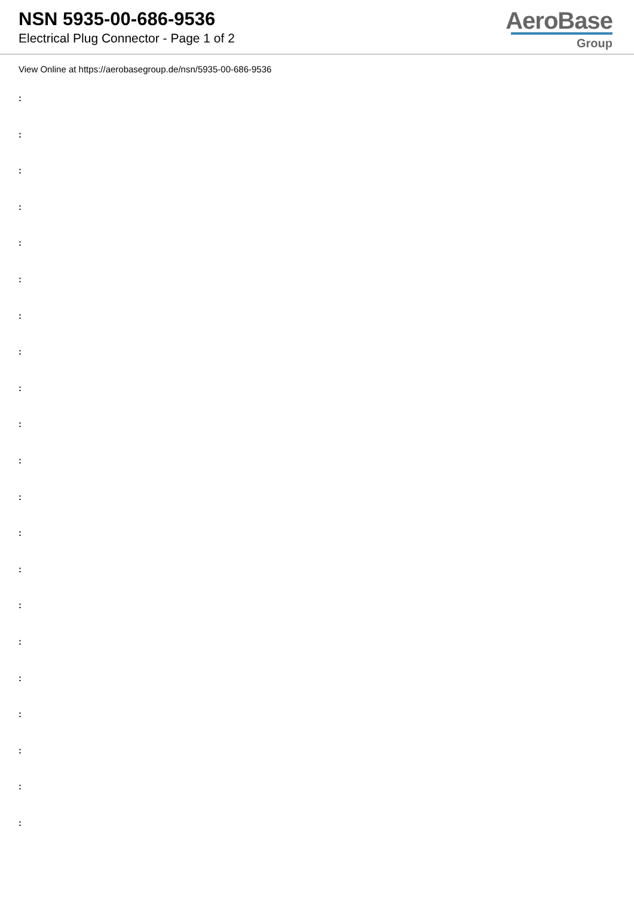NSN 5935-00-686-9536
Electrical Plug Connector - Page 1 of 2
AeroBase
Group
View Online at https://aerobasegroup.de/nsn/5935-00-686-9536
:
:
:
:
:
:
:
:
:
:
:
:
:
:
:
:
:
:
:
:
: